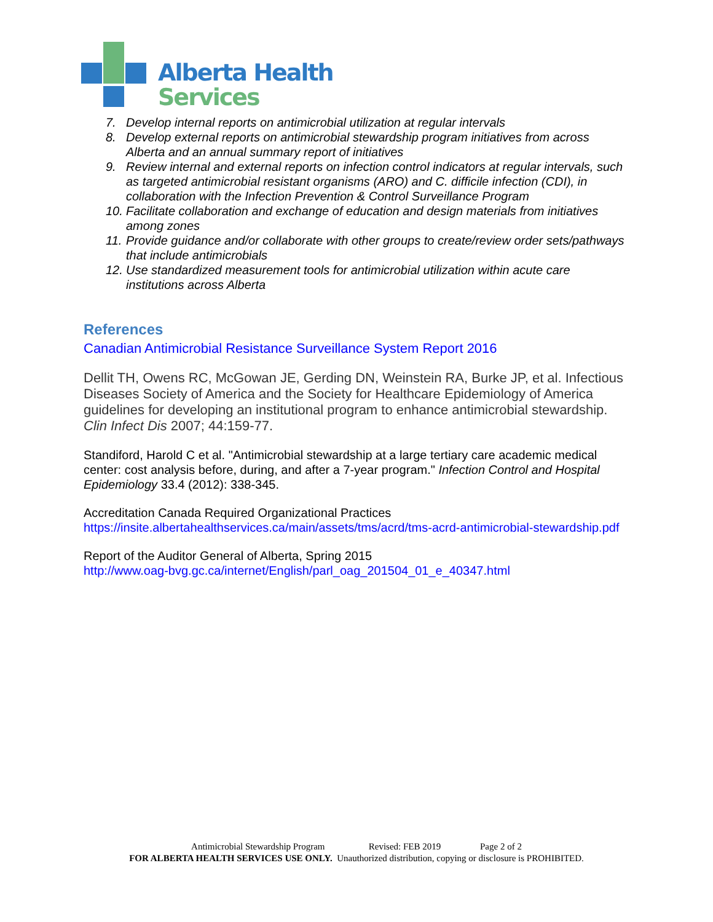Alberta Health
Services
7. Develop internal reports on antimicrobial utilization at regular intervals
8. Develop external reports on antimicrobial stewardship program initiatives from across Alberta and an annual summary report of initiatives
9. Review internal and external reports on infection control indicators at regular intervals, such as targeted antimicrobial resistant organisms (ARO) and C. difficile infection (CDI), in collaboration with the Infection Prevention & Control Surveillance Program
10. Facilitate collaboration and exchange of education and design materials from initiatives among zones
11. Provide guidance and/or collaborate with other groups to create/review order sets/pathways that include antimicrobials
12. Use standardized measurement tools for antimicrobial utilization within acute care institutions across Alberta
References
Canadian Antimicrobial Resistance Surveillance System Report 2016
Dellit TH, Owens RC, McGowan JE, Gerding DN, Weinstein RA, Burke JP, et al. Infectious Diseases Society of America and the Society for Healthcare Epidemiology of America guidelines for developing an institutional program to enhance antimicrobial stewardship. Clin Infect Dis 2007; 44:159-77.
Standiford, Harold C et al. "Antimicrobial stewardship at a large tertiary care academic medical center: cost analysis before, during, and after a 7-year program." Infection Control and Hospital Epidemiology 33.4 (2012): 338-345.
Accreditation Canada Required Organizational Practices
https://insite.albertahealthservices.ca/main/assets/tms/acrd/tms-acrd-antimicrobial-stewardship.pdf
Report of the Auditor General of Alberta, Spring 2015
http://www.oag-bvg.gc.ca/internet/English/parl_oag_201504_01_e_40347.html
Antimicrobial Stewardship Program Revised: FEB 2019 Page 2 of 2
FOR ALBERTA HEALTH SERVICES USE ONLY. Unauthorized distribution, copying or disclosure is PROHIBITED.